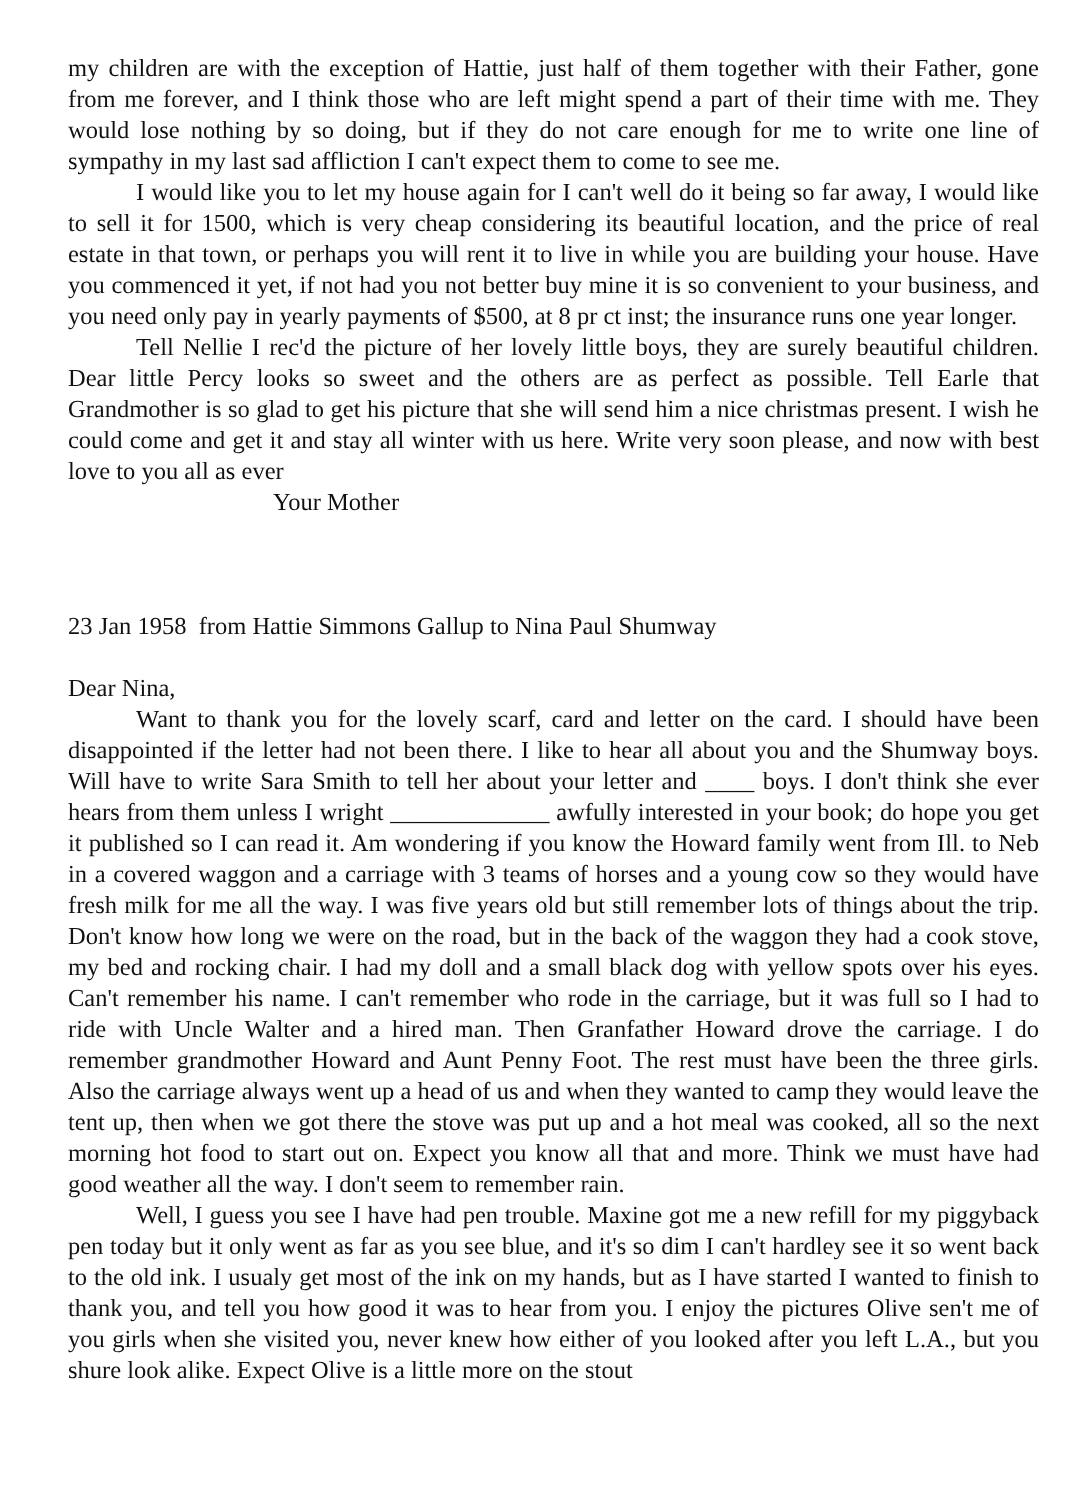my children are with the exception of Hattie, just half of them together with their Father, gone from me forever, and I think those who are left might spend a part of their time with me. They would lose nothing by so doing, but if they do not care enough for me to write one line of sympathy in my last sad affliction I can't expect them to come to see me.
I would like you to let my house again for I can't well do it being so far away, I would like to sell it for 1500, which is very cheap considering its beautiful location, and the price of real estate in that town, or perhaps you will rent it to live in while you are building your house. Have you commenced it yet, if not had you not better buy mine it is so convenient to your business, and you need only pay in yearly payments of $500, at 8 pr ct inst; the insurance runs one year longer.
Tell Nellie I rec'd the picture of her lovely little boys, they are surely beautiful children. Dear little Percy looks so sweet and the others are as perfect as possible. Tell Earle that Grandmother is so glad to get his picture that she will send him a nice christmas present. I wish he could come and get it and stay all winter with us here. Write very soon please, and now with best love to you all as ever
Your Mother
23 Jan 1958 from Hattie Simmons Gallup to Nina Paul Shumway
Dear Nina,
Want to thank you for the lovely scarf, card and letter on the card. I should have been disappointed if the letter had not been there. I like to hear all about you and the Shumway boys. Will have to write Sara Smith to tell her about your letter and ____ boys. I don't think she ever hears from them unless I wright _____________ awfully interested in your book; do hope you get it published so I can read it. Am wondering if you know the Howard family went from Ill. to Neb in a covered waggon and a carriage with 3 teams of horses and a young cow so they would have fresh milk for me all the way. I was five years old but still remember lots of things about the trip. Don't know how long we were on the road, but in the back of the waggon they had a cook stove, my bed and rocking chair. I had my doll and a small black dog with yellow spots over his eyes. Can't remember his name. I can't remember who rode in the carriage, but it was full so I had to ride with Uncle Walter and a hired man. Then Granfather Howard drove the carriage. I do remember grandmother Howard and Aunt Penny Foot. The rest must have been the three girls. Also the carriage always went up a head of us and when they wanted to camp they would leave the tent up, then when we got there the stove was put up and a hot meal was cooked, all so the next morning hot food to start out on. Expect you know all that and more. Think we must have had good weather all the way. I don't seem to remember rain.
Well, I guess you see I have had pen trouble. Maxine got me a new refill for my piggyback pen today but it only went as far as you see blue, and it's so dim I can't hardley see it so went back to the old ink. I usualy get most of the ink on my hands, but as I have started I wanted to finish to thank you, and tell you how good it was to hear from you. I enjoy the pictures Olive sen't me of you girls when she visited you, never knew how either of you looked after you left L.A., but you shure look alike. Expect Olive is a little more on the stout